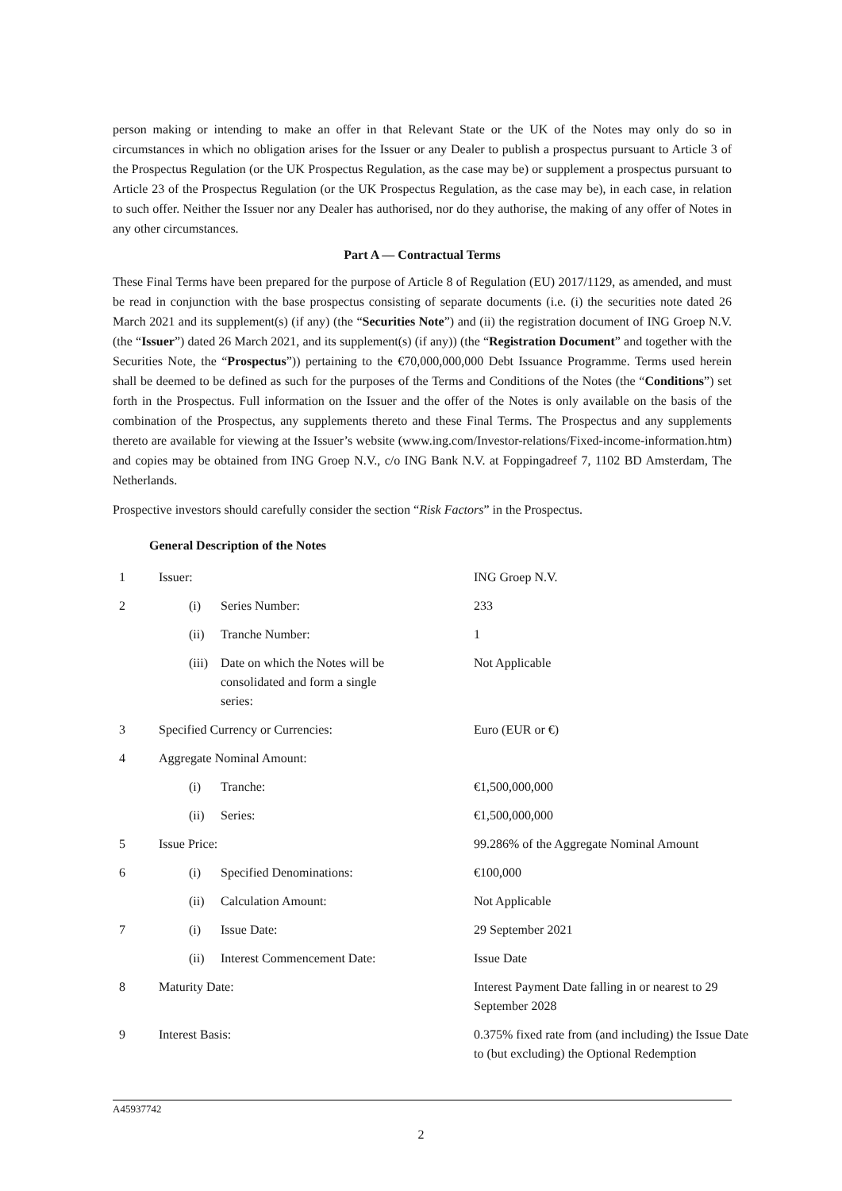person making or intending to make an offer in that Relevant State or the UK of the Notes may only do so in circumstances in which no obligation arises for the Issuer or any Dealer to publish a prospectus pursuant to Article 3 of the Prospectus Regulation (or the UK Prospectus Regulation, as the case may be) or supplement a prospectus pursuant to Article 23 of the Prospectus Regulation (or the UK Prospectus Regulation, as the case may be), in each case, in relation to such offer. Neither the Issuer nor any Dealer has authorised, nor do they authorise, the making of any offer of Notes in any other circumstances.
Part A — Contractual Terms
These Final Terms have been prepared for the purpose of Article 8 of Regulation (EU) 2017/1129, as amended, and must be read in conjunction with the base prospectus consisting of separate documents (i.e. (i) the securities note dated 26 March 2021 and its supplement(s) (if any) (the “Securities Note”) and (ii) the registration document of ING Groep N.V. (the “Issuer”) dated 26 March 2021, and its supplement(s) (if any)) (the “Registration Document” and together with the Securities Note, the “Prospectus”)) pertaining to the €70,000,000,000 Debt Issuance Programme. Terms used herein shall be deemed to be defined as such for the purposes of the Terms and Conditions of the Notes (the “Conditions”) set forth in the Prospectus. Full information on the Issuer and the offer of the Notes is only available on the basis of the combination of the Prospectus, any supplements thereto and these Final Terms. The Prospectus and any supplements thereto are available for viewing at the Issuer’s website (www.ing.com/Investor-relations/Fixed-income-information.htm) and copies may be obtained from ING Groep N.V., c/o ING Bank N.V. at Foppingadreef 7, 1102 BD Amsterdam, The Netherlands.
Prospective investors should carefully consider the section “Risk Factors” in the Prospectus.
General Description of the Notes
| 1 | Issuer: | | ING Groep N.V. |
| 2 | (i) | Series Number: | 233 |
| | (ii) | Tranche Number: | 1 |
| | (iii) | Date on which the Notes will be consolidated and form a single series: | Not Applicable |
| 3 | Specified Currency or Currencies: | | Euro (EUR or €) |
| 4 | Aggregate Nominal Amount: | | |
| | (i) | Tranche: | €1,500,000,000 |
| | (ii) | Series: | €1,500,000,000 |
| 5 | Issue Price: | | 99.286% of the Aggregate Nominal Amount |
| 6 | (i) | Specified Denominations: | €100,000 |
| | (ii) | Calculation Amount: | Not Applicable |
| 7 | (i) | Issue Date: | 29 September 2021 |
| | (ii) | Interest Commencement Date: | Issue Date |
| 8 | Maturity Date: | | Interest Payment Date falling in or nearest to 29 September 2028 |
| 9 | Interest Basis: | | 0.375% fixed rate from (and including) the Issue Date to (but excluding) the Optional Redemption |
A45937742
2